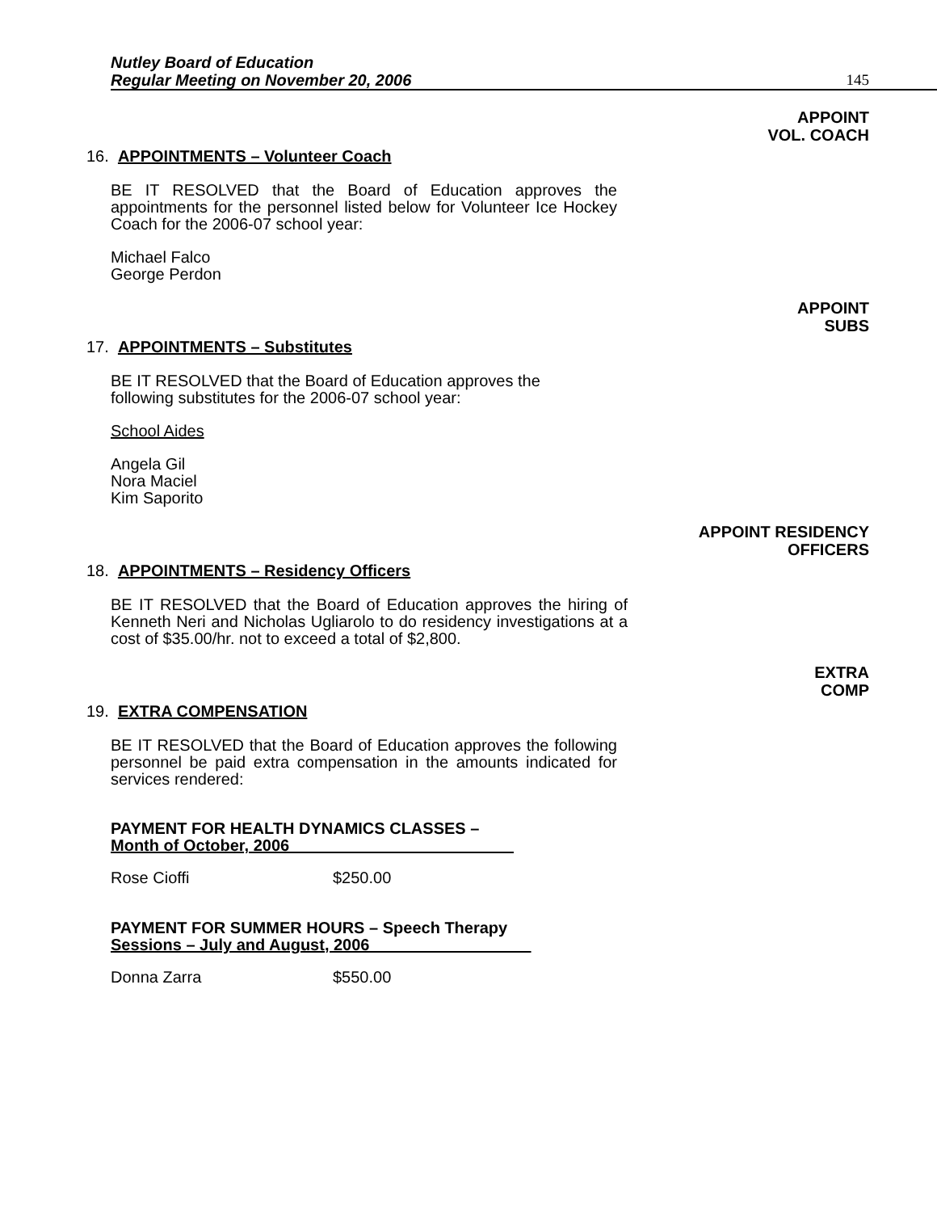Nutley Board of Education
Regular Meeting on November 20, 2006
145
APPOINT
VOL. COACH
16. APPOINTMENTS – Volunteer Coach
BE IT RESOLVED that the Board of Education approves the appointments for the personnel listed below for Volunteer Ice Hockey Coach for the 2006-07 school year:
Michael Falco
George Perdon
APPOINT
SUBS
17. APPOINTMENTS – Substitutes
BE IT RESOLVED that the Board of Education approves the
following substitutes for the 2006-07 school year:
School Aides
Angela Gil
Nora Maciel
Kim Saporito
APPOINT RESIDENCY
OFFICERS
18. APPOINTMENTS – Residency Officers
BE IT RESOLVED that the Board of Education approves the hiring of Kenneth Neri and Nicholas Ugliarolo to do residency investigations at a cost of $35.00/hr. not to exceed a total of $2,800.
EXTRA
COMP
19. EXTRA COMPENSATION
BE IT RESOLVED that the Board of Education approves the following personnel be paid extra compensation in the amounts indicated for services rendered:
PAYMENT FOR HEALTH DYNAMICS CLASSES –
Month of October, 2006
Rose Cioffi $250.00
PAYMENT FOR SUMMER HOURS – Speech Therapy
Sessions – July and August, 2006
Donna Zarra $550.00